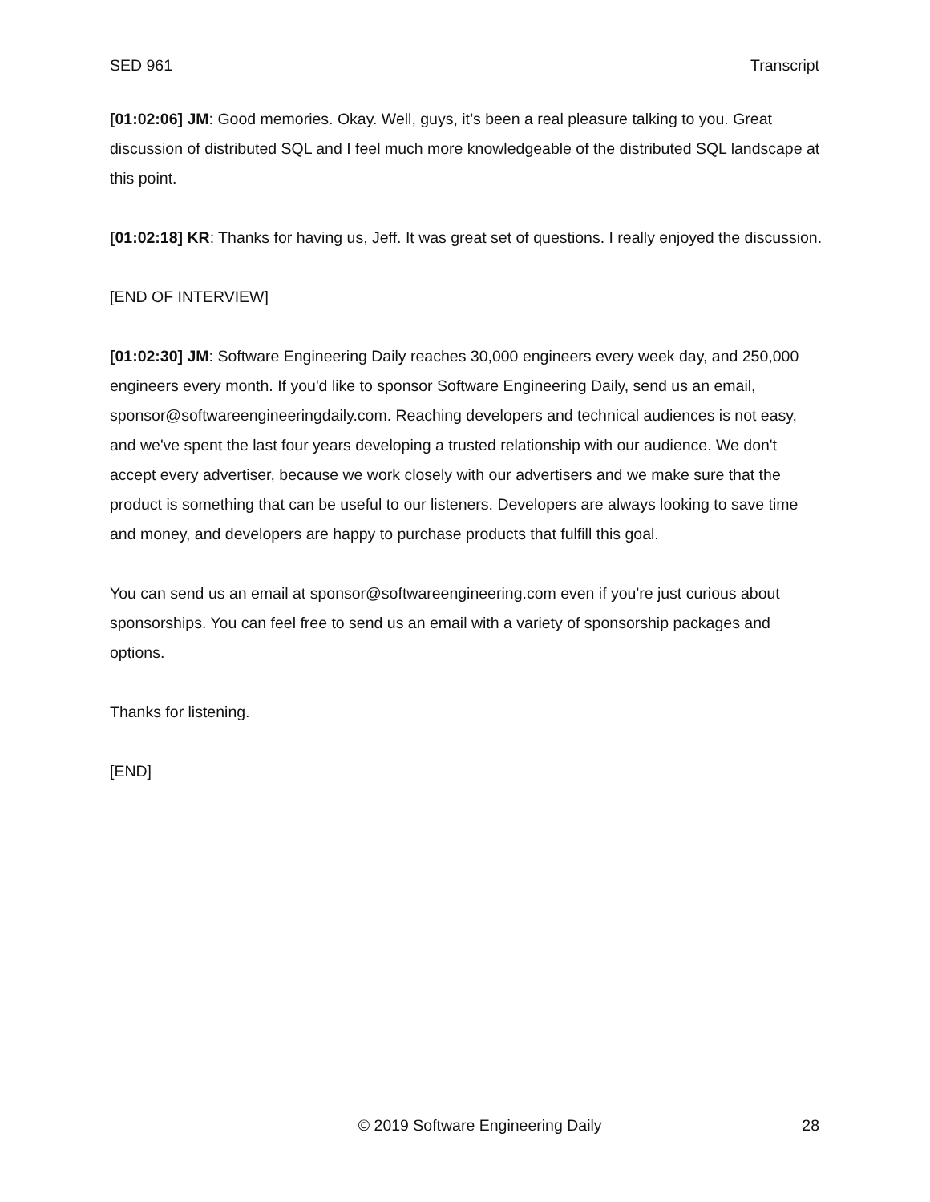SED 961 Transcript
[01:02:06] JM: Good memories. Okay. Well, guys, it’s been a real pleasure talking to you. Great discussion of distributed SQL and I feel much more knowledgeable of the distributed SQL landscape at this point.
[01:02:18] KR: Thanks for having us, Jeff. It was great set of questions. I really enjoyed the discussion.
[END OF INTERVIEW]
[01:02:30] JM: Software Engineering Daily reaches 30,000 engineers every week day, and 250,000 engineers every month. If you'd like to sponsor Software Engineering Daily, send us an email, sponsor@softwareengineeringdaily.com. Reaching developers and technical audiences is not easy, and we've spent the last four years developing a trusted relationship with our audience. We don't accept every advertiser, because we work closely with our advertisers and we make sure that the product is something that can be useful to our listeners. Developers are always looking to save time and money, and developers are happy to purchase products that fulfill this goal.
You can send us an email at sponsor@softwareengineering.com even if you're just curious about sponsorships. You can feel free to send us an email with a variety of sponsorship packages and options.
Thanks for listening.
[END]
© 2019 Software Engineering Daily 28